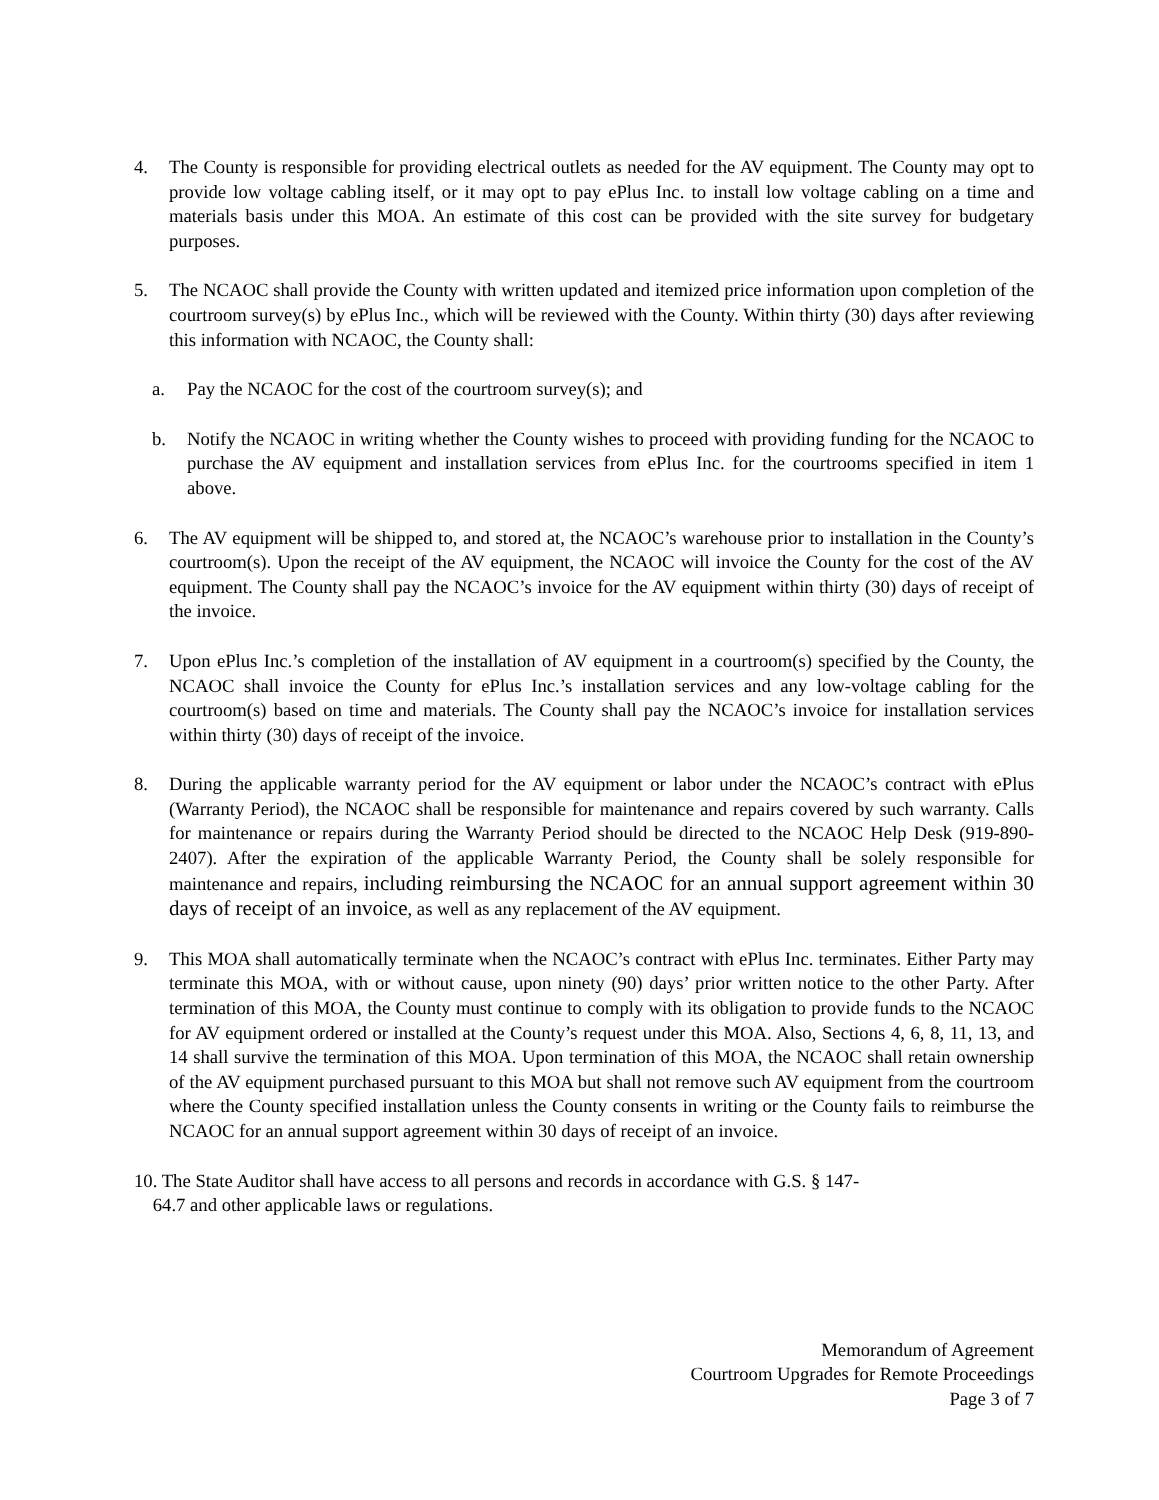4. The County is responsible for providing electrical outlets as needed for the AV equipment. The County may opt to provide low voltage cabling itself, or it may opt to pay ePlus Inc. to install low voltage cabling on a time and materials basis under this MOA. An estimate of this cost can be provided with the site survey for budgetary purposes.
5. The NCAOC shall provide the County with written updated and itemized price information upon completion of the courtroom survey(s) by ePlus Inc., which will be reviewed with the County. Within thirty (30) days after reviewing this information with NCAOC, the County shall:
a. Pay the NCAOC for the cost of the courtroom survey(s); and
b. Notify the NCAOC in writing whether the County wishes to proceed with providing funding for the NCAOC to purchase the AV equipment and installation services from ePlus Inc. for the courtrooms specified in item 1 above.
6. The AV equipment will be shipped to, and stored at, the NCAOC’s warehouse prior to installation in the County’s courtroom(s). Upon the receipt of the AV equipment, the NCAOC will invoice the County for the cost of the AV equipment. The County shall pay the NCAOC’s invoice for the AV equipment within thirty (30) days of receipt of the invoice.
7. Upon ePlus Inc.’s completion of the installation of AV equipment in a courtroom(s) specified by the County, the NCAOC shall invoice the County for ePlus Inc.’s installation services and any low-voltage cabling for the courtroom(s) based on time and materials. The County shall pay the NCAOC’s invoice for installation services within thirty (30) days of receipt of the invoice.
8. During the applicable warranty period for the AV equipment or labor under the NCAOC’s contract with ePlus (Warranty Period), the NCAOC shall be responsible for maintenance and repairs covered by such warranty. Calls for maintenance or repairs during the Warranty Period should be directed to the NCAOC Help Desk (919-890-2407). After the expiration of the applicable Warranty Period, the County shall be solely responsible for maintenance and repairs, including reimbursing the NCAOC for an annual support agreement within 30 days of receipt of an invoice, as well as any replacement of the AV equipment.
9. This MOA shall automatically terminate when the NCAOC’s contract with ePlus Inc. terminates. Either Party may terminate this MOA, with or without cause, upon ninety (90) days’ prior written notice to the other Party. After termination of this MOA, the County must continue to comply with its obligation to provide funds to the NCAOC for AV equipment ordered or installed at the County’s request under this MOA. Also, Sections 4, 6, 8, 11, 13, and 14 shall survive the termination of this MOA. Upon termination of this MOA, the NCAOC shall retain ownership of the AV equipment purchased pursuant to this MOA but shall not remove such AV equipment from the courtroom where the County specified installation unless the County consents in writing or the County fails to reimburse the NCAOC for an annual support agreement within 30 days of receipt of an invoice.
10. The State Auditor shall have access to all persons and records in accordance with G.S. § 147-
64.7 and other applicable laws or regulations.
Memorandum of Agreement
Courtroom Upgrades for Remote Proceedings
Page 3 of 7